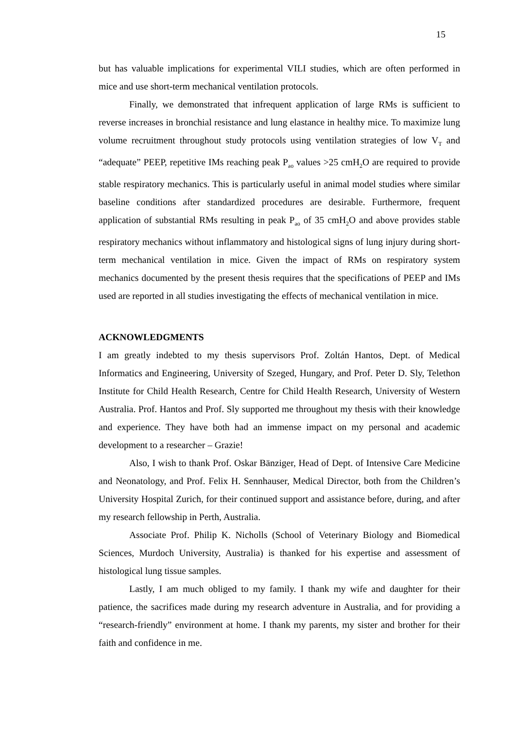15
but has valuable implications for experimental VILI studies, which are often performed in mice and use short-term mechanical ventilation protocols.
Finally, we demonstrated that infrequent application of large RMs is sufficient to reverse increases in bronchial resistance and lung elastance in healthy mice. To maximize lung volume recruitment throughout study protocols using ventilation strategies of low V<sub>T</sub> and “adequate” PEEP, repetitive IMs reaching peak P<sub>ao</sub> values >25 cmH<sub>2</sub>O are required to provide stable respiratory mechanics. This is particularly useful in animal model studies where similar baseline conditions after standardized procedures are desirable. Furthermore, frequent application of substantial RMs resulting in peak P<sub>ao</sub> of 35 cmH<sub>2</sub>O and above provides stable respiratory mechanics without inflammatory and histological signs of lung injury during short-term mechanical ventilation in mice. Given the impact of RMs on respiratory system mechanics documented by the present thesis requires that the specifications of PEEP and IMs used are reported in all studies investigating the effects of mechanical ventilation in mice.
ACKNOWLEDGMENTS
I am greatly indebted to my thesis supervisors Prof. Zoltán Hantos, Dept. of Medical Informatics and Engineering, University of Szeged, Hungary, and Prof. Peter D. Sly, Telethon Institute for Child Health Research, Centre for Child Health Research, University of Western Australia. Prof. Hantos and Prof. Sly supported me throughout my thesis with their knowledge and experience. They have both had an immense impact on my personal and academic development to a researcher – Grazie!
Also, I wish to thank Prof. Oskar Bänziger, Head of Dept. of Intensive Care Medicine and Neonatology, and Prof. Felix H. Sennhauser, Medical Director, both from the Children’s University Hospital Zurich, for their continued support and assistance before, during, and after my research fellowship in Perth, Australia.
Associate Prof. Philip K. Nicholls (School of Veterinary Biology and Biomedical Sciences, Murdoch University, Australia) is thanked for his expertise and assessment of histological lung tissue samples.
Lastly, I am much obliged to my family. I thank my wife and daughter for their patience, the sacrifices made during my research adventure in Australia, and for providing a “research-friendly” environment at home. I thank my parents, my sister and brother for their faith and confidence in me.